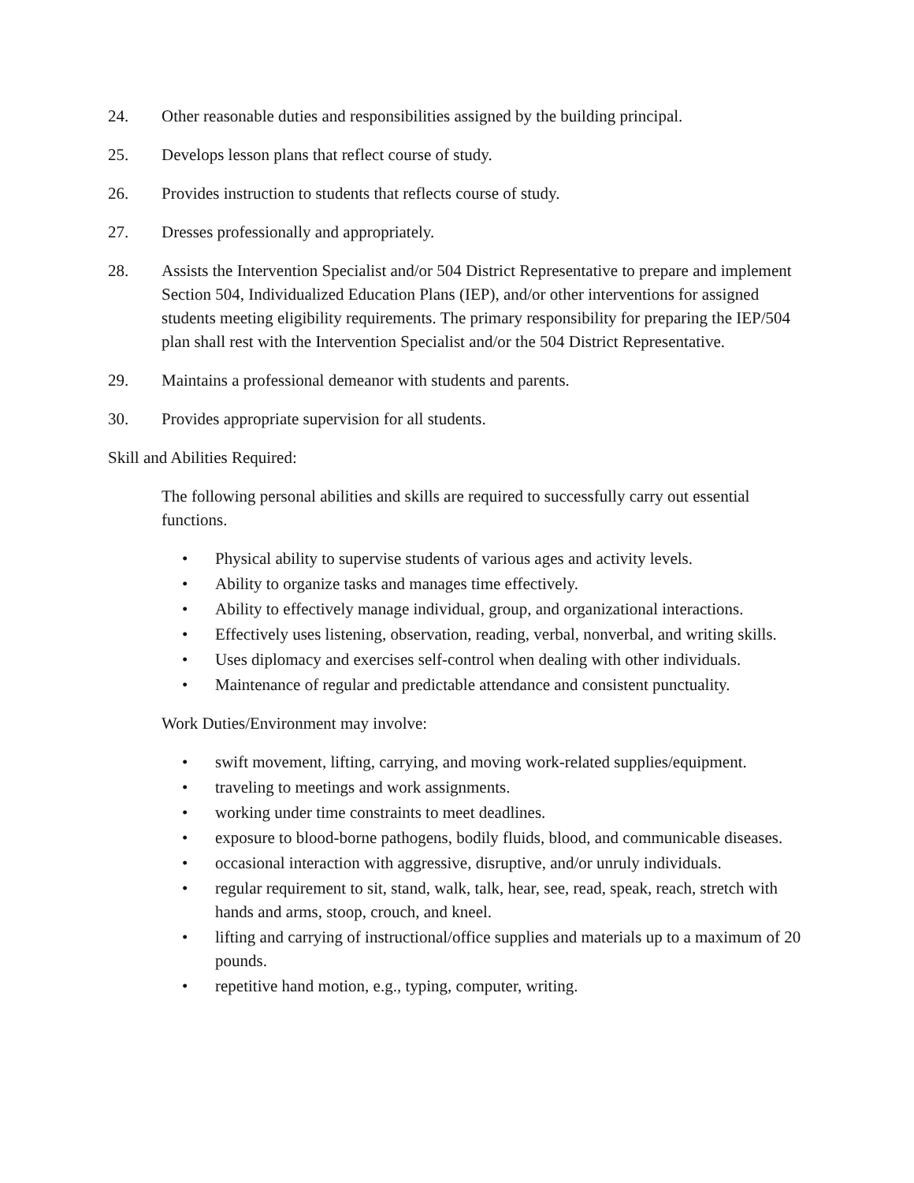24. Other reasonable duties and responsibilities assigned by the building principal.
25. Develops lesson plans that reflect course of study.
26. Provides instruction to students that reflects course of study.
27. Dresses professionally and appropriately.
28. Assists the Intervention Specialist and/or 504 District Representative to prepare and implement Section 504, Individualized Education Plans (IEP), and/or other interventions for assigned students meeting eligibility requirements. The primary responsibility for preparing the IEP/504 plan shall rest with the Intervention Specialist and/or the 504 District Representative.
29. Maintains a professional demeanor with students and parents.
30. Provides appropriate supervision for all students.
Skill and Abilities Required:
The following personal abilities and skills are required to successfully carry out essential functions.
• Physical ability to supervise students of various ages and activity levels.
• Ability to organize tasks and manages time effectively.
• Ability to effectively manage individual, group, and organizational interactions.
• Effectively uses listening, observation, reading, verbal, nonverbal, and writing skills.
• Uses diplomacy and exercises self-control when dealing with other individuals.
• Maintenance of regular and predictable attendance and consistent punctuality.
Work Duties/Environment may involve:
• swift movement, lifting, carrying, and moving work-related supplies/equipment.
• traveling to meetings and work assignments.
• working under time constraints to meet deadlines.
• exposure to blood-borne pathogens, bodily fluids, blood, and communicable diseases.
• occasional interaction with aggressive, disruptive, and/or unruly individuals.
• regular requirement to sit, stand, walk, talk, hear, see, read, speak, reach, stretch with hands and arms, stoop, crouch, and kneel.
• lifting and carrying of instructional/office supplies and materials up to a maximum of 20 pounds.
• repetitive hand motion, e.g., typing, computer, writing.